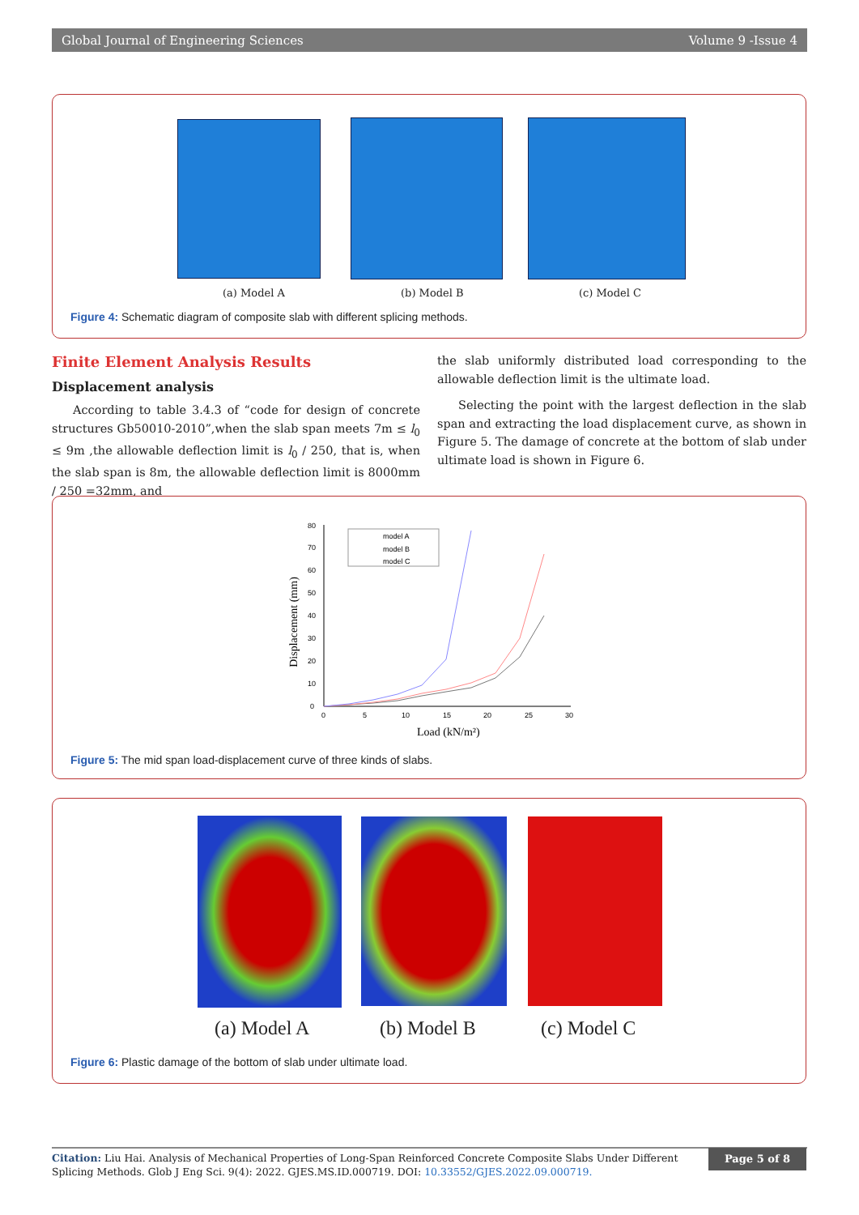Global Journal of Engineering Sciences Volume 9 -Issue 4
(a) Model A (b) Model B (c) Model C
Figure 4: Schematic diagram of composite slab with different splicing methods.
Finite Element Analysis Results
Displacement analysis
According to table 3.4.3 of “code for design of concrete structures Gb50010-2010”,when the slab span meets 7m ≤ l<sub>0</sub> ≤ 9m ,the allowable deflection limit is l<sub>0</sub> / 250, that is, when the slab span is 8m, the allowable deflection limit is 8000mm / 250 =32mm, and
the slab uniformly distributed load corresponding to the allowable deflection limit is the ultimate load.
Selecting the point with the largest deflection in the slab span and extracting the load displacement curve, as shown in Figure 5. The damage of concrete at the bottom of slab under ultimate load is shown in Figure 6.
Displacement (mm)
0
10
20
30
40
50
60
70
80
0
5
10
15
20
25
30
Load (kN/m²)
model A
model B
model C
Figure 5: The mid span load-displacement curve of three kinds of slabs.
(a) Model A (b) Model B (c) Model C
Figure 6: Plastic damage of the bottom of slab under ultimate load.
Citation: Liu Hai. Analysis of Mechanical Properties of Long-Span Reinforced Concrete Composite Slabs Under Different Splicing Methods. Glob J Eng Sci. 9(4): 2022. GJES.MS.ID.000719. DOI: 10.33552/GJES.2022.09.000719.
Page 5 of 8